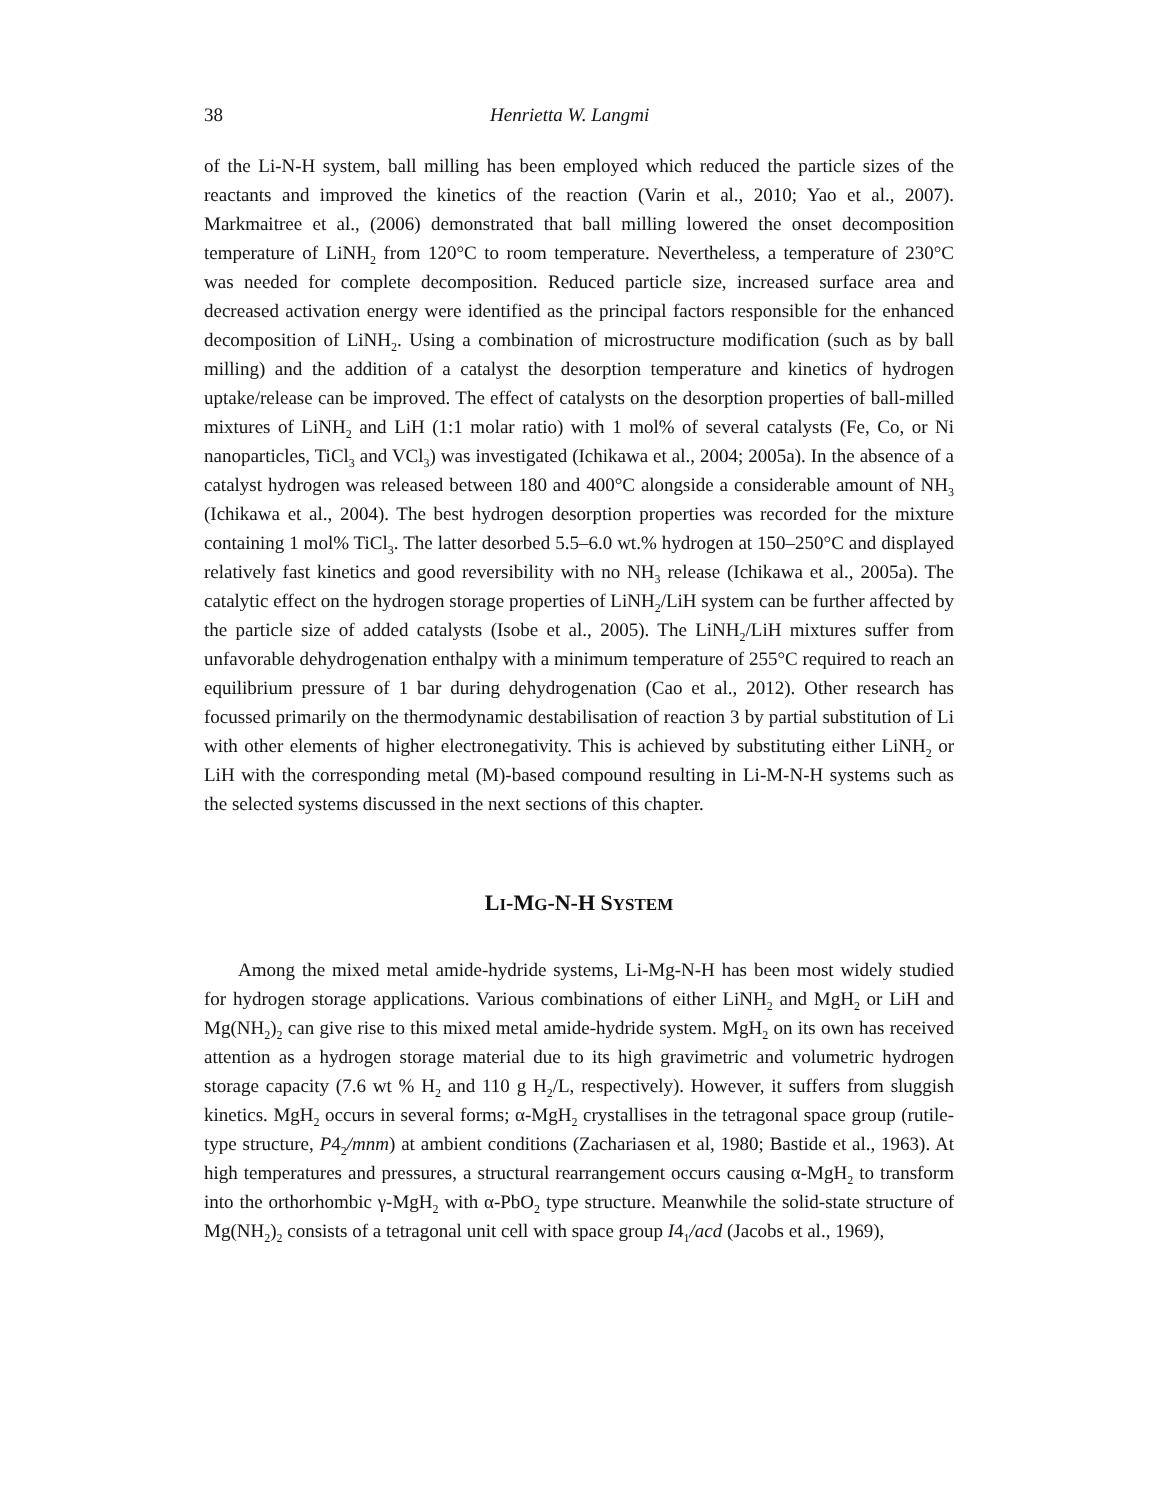38 Henrietta W. Langmi
of the Li-N-H system, ball milling has been employed which reduced the particle sizes of the reactants and improved the kinetics of the reaction (Varin et al., 2010; Yao et al., 2007). Markmaitree et al., (2006) demonstrated that ball milling lowered the onset decomposition temperature of LiNH<sub>2</sub> from 120°C to room temperature. Nevertheless, a temperature of 230°C was needed for complete decomposition. Reduced particle size, increased surface area and decreased activation energy were identified as the principal factors responsible for the enhanced decomposition of LiNH<sub>2</sub>. Using a combination of microstructure modification (such as by ball milling) and the addition of a catalyst the desorption temperature and kinetics of hydrogen uptake/release can be improved. The effect of catalysts on the desorption properties of ball-milled mixtures of LiNH<sub>2</sub> and LiH (1:1 molar ratio) with 1 mol% of several catalysts (Fe, Co, or Ni nanoparticles, TiCl<sub>3</sub> and VCl<sub>3</sub>) was investigated (Ichikawa et al., 2004; 2005a). In the absence of a catalyst hydrogen was released between 180 and 400°C alongside a considerable amount of NH<sub>3</sub> (Ichikawa et al., 2004). The best hydrogen desorption properties was recorded for the mixture containing 1 mol% TiCl<sub>3</sub>. The latter desorbed 5.5–6.0 wt.% hydrogen at 150–250°C and displayed relatively fast kinetics and good reversibility with no NH<sub>3</sub> release (Ichikawa et al., 2005a). The catalytic effect on the hydrogen storage properties of LiNH<sub>2</sub>/LiH system can be further affected by the particle size of added catalysts (Isobe et al., 2005). The LiNH<sub>2</sub>/LiH mixtures suffer from unfavorable dehydrogenation enthalpy with a minimum temperature of 255°C required to reach an equilibrium pressure of 1 bar during dehydrogenation (Cao et al., 2012). Other research has focussed primarily on the thermodynamic destabilisation of reaction 3 by partial substitution of Li with other elements of higher electronegativity. This is achieved by substituting either LiNH<sub>2</sub> or LiH with the corresponding metal (M)-based compound resulting in Li-M-N-H systems such as the selected systems discussed in the next sections of this chapter.
LI-MG-N-H SYSTEM
Among the mixed metal amide-hydride systems, Li-Mg-N-H has been most widely studied for hydrogen storage applications. Various combinations of either LiNH<sub>2</sub> and MgH<sub>2</sub> or LiH and Mg(NH<sub>2</sub>)<sub>2</sub> can give rise to this mixed metal amide-hydride system. MgH<sub>2</sub> on its own has received attention as a hydrogen storage material due to its high gravimetric and volumetric hydrogen storage capacity (7.6 wt % H<sub>2</sub> and 110 g H<sub>2</sub>/L, respectively). However, it suffers from sluggish kinetics. MgH<sub>2</sub> occurs in several forms; α-MgH<sub>2</sub> crystallises in the tetragonal space group (rutile-type structure, P4<sub>2</sub>/mnm) at ambient conditions (Zachariasen et al, 1980; Bastide et al., 1963). At high temperatures and pressures, a structural rearrangement occurs causing α-MgH<sub>2</sub> to transform into the orthorhombic γ-MgH<sub>2</sub> with α-PbO<sub>2</sub> type structure. Meanwhile the solid-state structure of Mg(NH<sub>2</sub>)<sub>2</sub> consists of a tetragonal unit cell with space group I4<sub>1</sub>/acd (Jacobs et al., 1969),